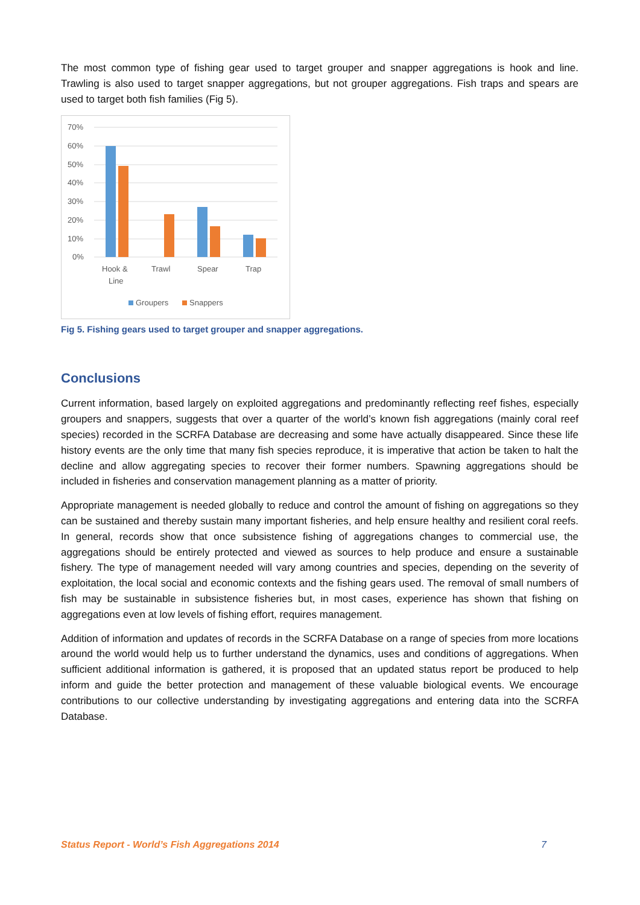The most common type of fishing gear used to target grouper and snapper aggregations is hook and line. Trawling is also used to target snapper aggregations, but not grouper aggregations. Fish traps and spears are used to target both fish families (Fig 5).
70%
60%
50%
40%
30%
20%
10%
0%
Hook &
Line
Trawl
Spear
Trap
Groupers
Snappers
Fig 5. Fishing gears used to target grouper and snapper aggregations.
Conclusions
Current information, based largely on exploited aggregations and predominantly reflecting reef fishes, especially groupers and snappers, suggests that over a quarter of the world’s known fish aggregations (mainly coral reef species) recorded in the SCRFA Database are decreasing and some have actually disappeared. Since these life history events are the only time that many fish species reproduce, it is imperative that action be taken to halt the decline and allow aggregating species to recover their former numbers. Spawning aggregations should be included in fisheries and conservation management planning as a matter of priority.
Appropriate management is needed globally to reduce and control the amount of fishing on aggregations so they can be sustained and thereby sustain many important fisheries, and help ensure healthy and resilient coral reefs. In general, records show that once subsistence fishing of aggregations changes to commercial use, the aggregations should be entirely protected and viewed as sources to help produce and ensure a sustainable fishery. The type of management needed will vary among countries and species, depending on the severity of exploitation, the local social and economic contexts and the fishing gears used. The removal of small numbers of fish may be sustainable in subsistence fisheries but, in most cases, experience has shown that fishing on aggregations even at low levels of fishing effort, requires management.
Addition of information and updates of records in the SCRFA Database on a range of species from more locations around the world would help us to further understand the dynamics, uses and conditions of aggregations. When sufficient additional information is gathered, it is proposed that an updated status report be produced to help inform and guide the better protection and management of these valuable biological events. We encourage contributions to our collective understanding by investigating aggregations and entering data into the SCRFA Database.
Status Report - World’s Fish Aggregations 2014 7